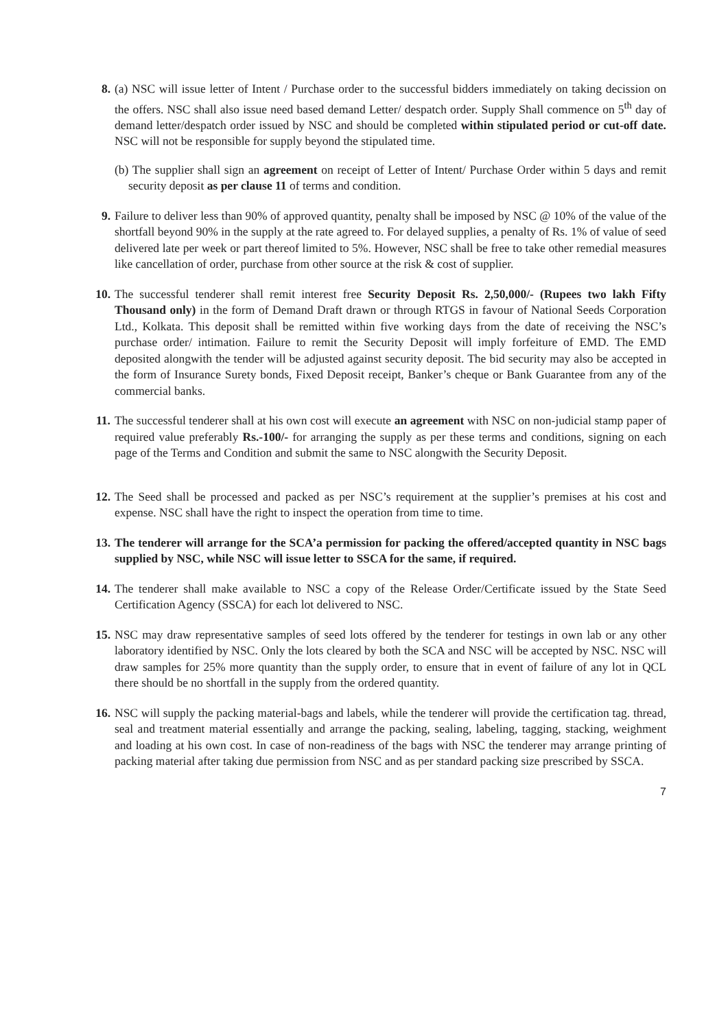8. (a) NSC will issue letter of Intent / Purchase order to the successful bidders immediately on taking decission on the offers. NSC shall also issue need based demand Letter/ despatch order. Supply Shall commence on 5<sup>th</sup> day of demand letter/despatch order issued by NSC and should be completed within stipulated period or cut-off date. NSC will not be responsible for supply beyond the stipulated time.
(b) The supplier shall sign an agreement on receipt of Letter of Intent/ Purchase Order within 5 days and remit security deposit as per clause 11 of terms and condition.
9. Failure to deliver less than 90% of approved quantity, penalty shall be imposed by NSC @ 10% of the value of the shortfall beyond 90% in the supply at the rate agreed to. For delayed supplies, a penalty of Rs. 1% of value of seed delivered late per week or part thereof limited to 5%. However, NSC shall be free to take other remedial measures like cancellation of order, purchase from other source at the risk & cost of supplier.
10. The successful tenderer shall remit interest free Security Deposit Rs. 2,50,000/- (Rupees two lakh Fifty Thousand only) in the form of Demand Draft drawn or through RTGS in favour of National Seeds Corporation Ltd., Kolkata. This deposit shall be remitted within five working days from the date of receiving the NSC’s purchase order/ intimation. Failure to remit the Security Deposit will imply forfeiture of EMD. The EMD deposited alongwith the tender will be adjusted against security deposit. The bid security may also be accepted in the form of Insurance Surety bonds, Fixed Deposit receipt, Banker’s cheque or Bank Guarantee from any of the commercial banks.
11. The successful tenderer shall at his own cost will execute an agreement with NSC on non-judicial stamp paper of required value preferably Rs.-100/- for arranging the supply as per these terms and conditions, signing on each page of the Terms and Condition and submit the same to NSC alongwith the Security Deposit.
12. The Seed shall be processed and packed as per NSC’s requirement at the supplier’s premises at his cost and expense. NSC shall have the right to inspect the operation from time to time.
13. The tenderer will arrange for the SCA’a permission for packing the offered/accepted quantity in NSC bags supplied by NSC, while NSC will issue letter to SSCA for the same, if required.
14. The tenderer shall make available to NSC a copy of the Release Order/Certificate issued by the State Seed Certification Agency (SSCA) for each lot delivered to NSC.
15. NSC may draw representative samples of seed lots offered by the tenderer for testings in own lab or any other laboratory identified by NSC. Only the lots cleared by both the SCA and NSC will be accepted by NSC. NSC will draw samples for 25% more quantity than the supply order, to ensure that in event of failure of any lot in QCL there should be no shortfall in the supply from the ordered quantity.
16. NSC will supply the packing material-bags and labels, while the tenderer will provide the certification tag. thread, seal and treatment material essentially and arrange the packing, sealing, labeling, tagging, stacking, weighment and loading at his own cost. In case of non-readiness of the bags with NSC the tenderer may arrange printing of packing material after taking due permission from NSC and as per standard packing size prescribed by SSCA.
7